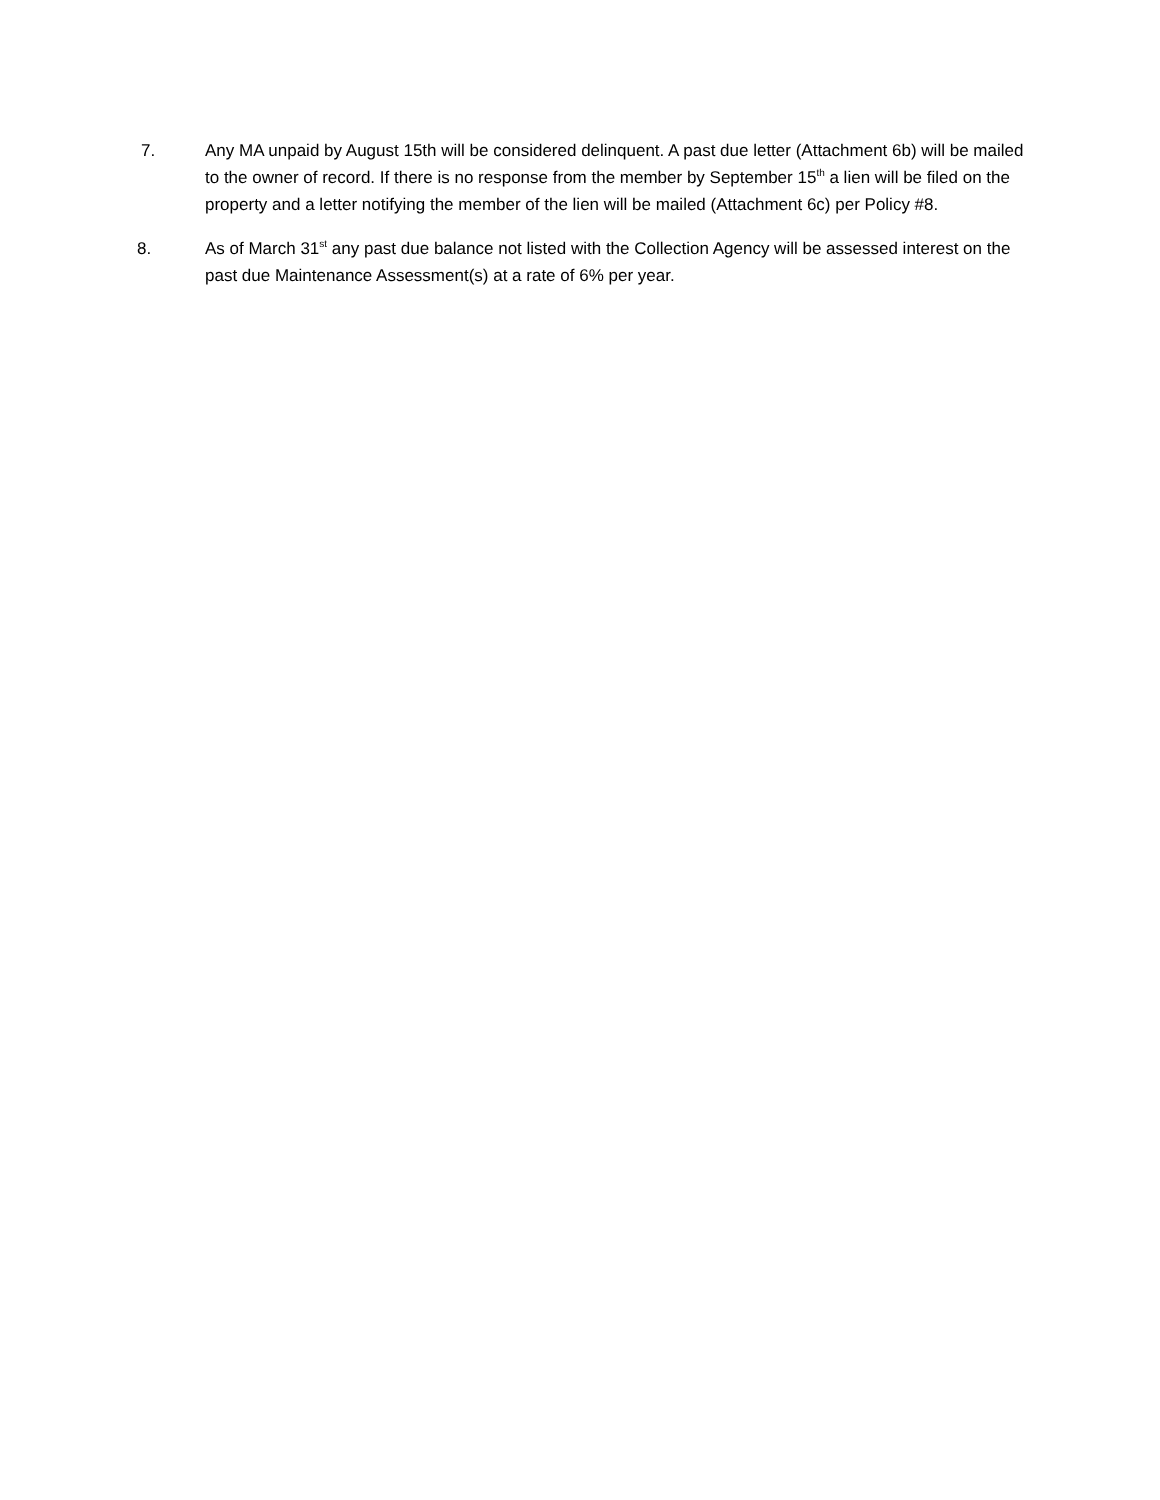7. Any MA unpaid by August 15th will be considered delinquent. A past due letter (Attachment 6b) will be mailed to the owner of record. If there is no response from the member by September 15<sup>th</sup> a lien will be filed on the property and a letter notifying the member of the lien will be mailed (Attachment 6c) per Policy #8.
8. As of March 31<sup>st</sup> any past due balance not listed with the Collection Agency will be assessed interest on the past due Maintenance Assessment(s) at a rate of 6% per year.